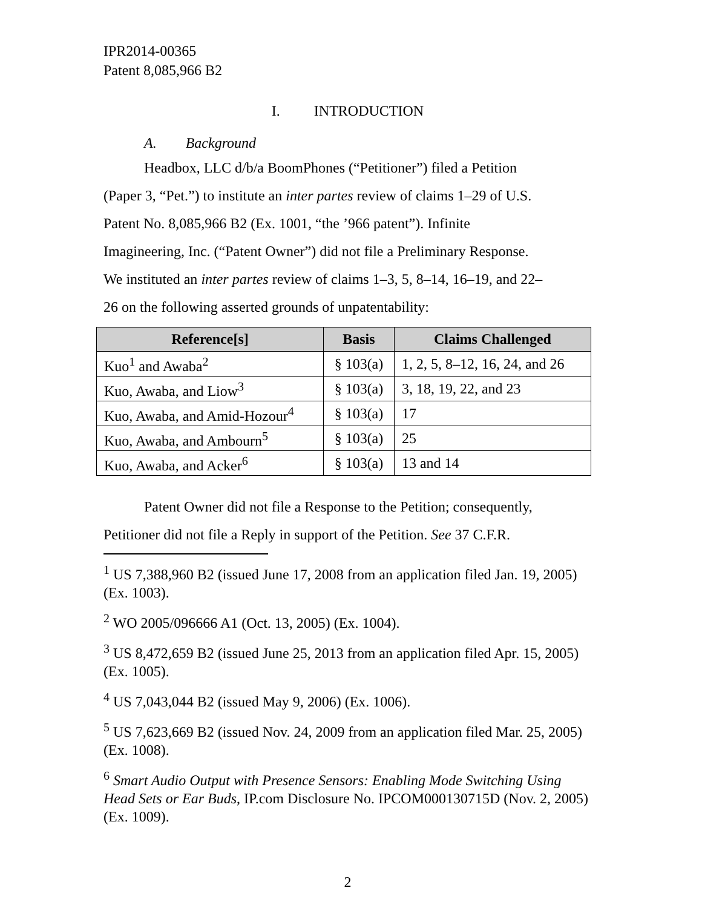IPR2014-00365
Patent 8,085,966 B2
I. INTRODUCTION
A. Background
Headbox, LLC d/b/a BoomPhones (“Petitioner”) filed a Petition
(Paper 3, “Pet.”) to institute an inter partes review of claims 1–29 of U.S.
Patent No. 8,085,966 B2 (Ex. 1001, “the ’966 patent”). Infinite
Imagineering, Inc. (“Patent Owner”) did not file a Preliminary Response.
We instituted an inter partes review of claims 1–3, 5, 8–14, 16–19, and 22–
26 on the following asserted grounds of unpatentability:
| Reference[s] | Basis | Claims Challenged |
| --- | --- | --- |
| Kuo<sup>1</sup> and Awaba<sup>2</sup> | § 103(a) | 1, 2, 5, 8–12, 16, 24, and 26 |
| Kuo, Awaba, and Liow<sup>3</sup> | § 103(a) | 3, 18, 19, 22, and 23 |
| Kuo, Awaba, and Amid-Hozour<sup>4</sup> | § 103(a) | 17 |
| Kuo, Awaba, and Ambourn<sup>5</sup> | § 103(a) | 25 |
| Kuo, Awaba, and Acker<sup>6</sup> | § 103(a) | 13 and 14 |
Patent Owner did not file a Response to the Petition; consequently,
Petitioner did not file a Reply in support of the Petition. See 37 C.F.R.
<sup>1</sup> US 7,388,960 B2 (issued June 17, 2008 from an application filed Jan. 19, 2005) (Ex. 1003).
<sup>2</sup> WO 2005/096666 A1 (Oct. 13, 2005) (Ex. 1004).
<sup>3</sup> US 8,472,659 B2 (issued June 25, 2013 from an application filed Apr. 15, 2005) (Ex. 1005).
<sup>4</sup> US 7,043,044 B2 (issued May 9, 2006) (Ex. 1006).
<sup>5</sup> US 7,623,669 B2 (issued Nov. 24, 2009 from an application filed Mar. 25, 2005) (Ex. 1008).
<sup>6</sup> Smart Audio Output with Presence Sensors: Enabling Mode Switching Using Head Sets or Ear Buds, IP.com Disclosure No. IPCOM000130715D (Nov. 2, 2005) (Ex. 1009).
2